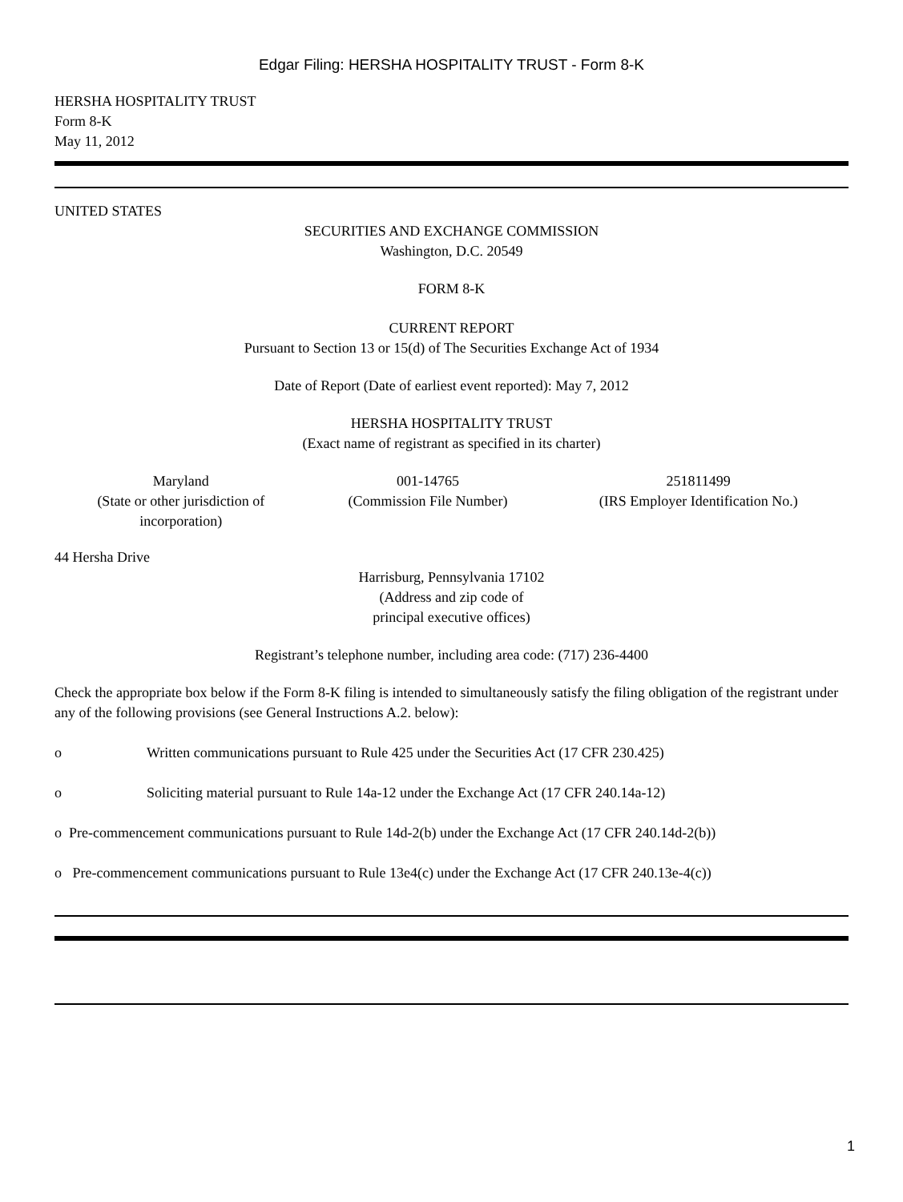Edgar Filing: HERSHA HOSPITALITY TRUST - Form 8-K
HERSHA HOSPITALITY TRUST
Form 8-K
May 11, 2012
UNITED STATES
SECURITIES AND EXCHANGE COMMISSION
Washington, D.C. 20549
FORM 8-K
CURRENT REPORT
Pursuant to Section 13 or 15(d) of The Securities Exchange Act of 1934
Date of Report (Date of earliest event reported): May 7, 2012
HERSHA HOSPITALITY TRUST
(Exact name of registrant as specified in its charter)
| Maryland (State or other jurisdiction of incorporation) | 001-14765 (Commission File Number) | 251811499 (IRS Employer Identification No.) |
44 Hersha Drive
Harrisburg, Pennsylvania 17102
(Address and zip code of
principal executive offices)
Registrant’s telephone number, including area code: (717) 236-4400
Check the appropriate box below if the Form 8-K filing is intended to simultaneously satisfy the filing obligation of the registrant under any of the following provisions (see General Instructions A.2. below):
o Written communications pursuant to Rule 425 under the Securities Act (17 CFR 230.425)
o Soliciting material pursuant to Rule 14a-12 under the Exchange Act (17 CFR 240.14a-12)
o Pre-commencement communications pursuant to Rule 14d-2(b) under the Exchange Act (17 CFR 240.14d-2(b))
o Pre-commencement communications pursuant to Rule 13e4(c) under the Exchange Act (17 CFR 240.13e-4(c))
1